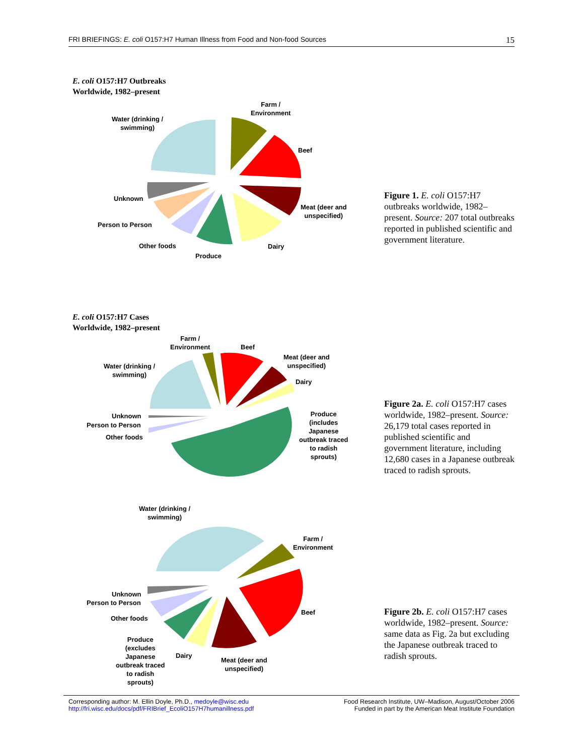FRI BRIEFINGS: E. coli O157:H7 Human Illness from Food and Non-food Sources 15
E. coli O157:H7 Outbreaks
Worldwide, 1982–present
Water (drinking /
swimming)
Farm /
Environment
Beef
Meat (deer and
unspecified)
Dairy
Produce
Other foods
Person to Person
Unknown
Figure 1. E. coli O157:H7 outbreaks worldwide, 1982–present. Source: 207 total outbreaks reported in published scientific and government literature.
E. coli O157:H7 Cases
Worldwide, 1982–present
Water (drinking /
swimming)
Farm /
Environment
Beef
Meat (deer and
unspecified)
Dairy
Produce
(includes
Japanese
outbreak traced
to radish
sprouts)
Unknown
Person to Person
Other foods
Figure 2a. E. coli O157:H7 cases worldwide, 1982–present. Source: 26,179 total cases reported in published scientific and government literature, including 12,680 cases in a Japanese outbreak traced to radish sprouts.
Water (drinking /
swimming)
Farm /
Environment
Beef
Meat (deer and
unspecified)
Dairy
Produce
(excludes
Japanese
outbreak traced
to radish
sprouts)
Unknown
Person to Person
Other foods
Figure 2b. E. coli O157:H7 cases worldwide, 1982–present. Source: same data as Fig. 2a but excluding the Japanese outbreak traced to radish sprouts.
Corresponding author: M. Ellin Doyle, Ph.D., medoyle@wisc.edu
http://fri.wisc.edu/docs/pdf/FRIBrief_EcoliO157H7humanillness.pdf
Food Research Institute, UW–Madison, August/October 2006
Funded in part by the American Meat Institute Foundation